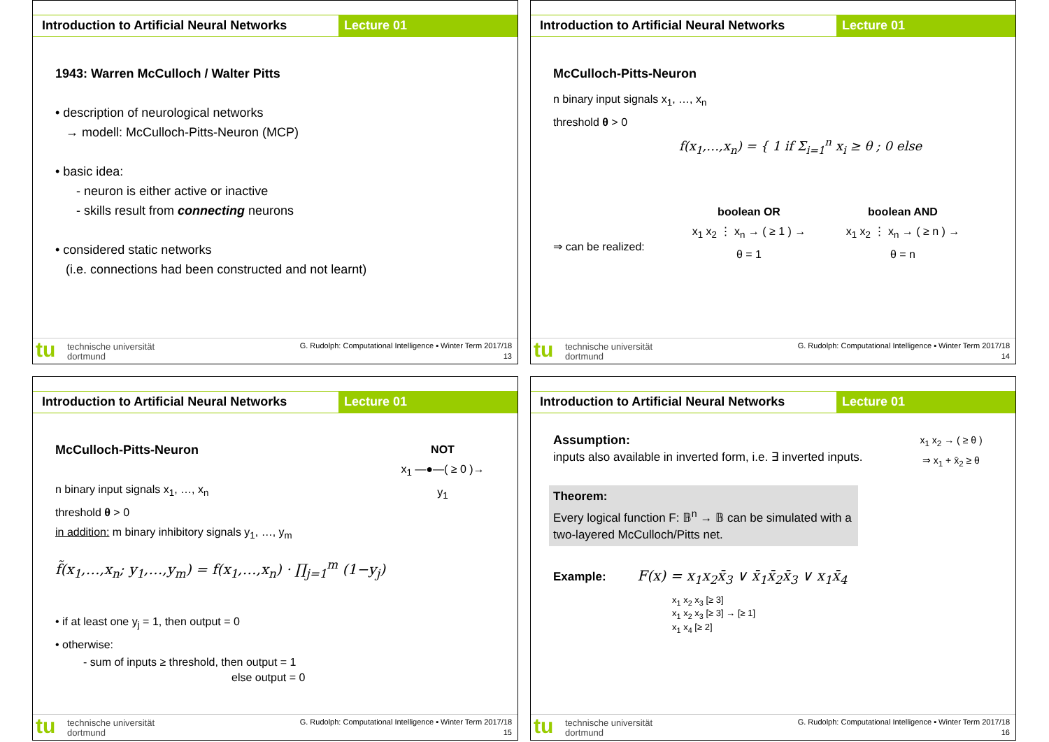Introduction to Artificial Neural Networks
Lecture 01
1943: Warren McCulloch / Walter Pitts
• description of neurological networks
→ modell: McCulloch-Pitts-Neuron (MCP)
• basic idea:
- neuron is either active or inactive
- skills result from connecting neurons
• considered static networks
(i.e. connections had been constructed and not learnt)
tu
technische universität
dortmund
G. Rudolph: Computational Intelligence ▪ Winter Term 2017/18
13
Introduction to Artificial Neural Networks
Lecture 01
McCulloch-Pitts-Neuron
n binary input signals x<sub>1</sub>, …, x<sub>n</sub>
threshold θ > 0
f(x<sub>1</sub>,…,x<sub>n</sub>) = { 1 if Σ<sub>i=1</sub><sup>n</sup> x<sub>i</sub> ≥ θ ; 0 else
⇒ can be realized:
boolean OR
x<sub>1</sub> x<sub>2</sub> ⋮ x<sub>n</sub> → ( ≥ 1 ) →
θ = 1
boolean AND
x<sub>1</sub> x<sub>2</sub> ⋮ x<sub>n</sub> → ( ≥ n ) →
θ = n
tu
technische universität
dortmund
G. Rudolph: Computational Intelligence ▪ Winter Term 2017/18
14
Introduction to Artificial Neural Networks
Lecture 01
NOT
x<sub>1</sub> —●—( ≥ 0 )→
y<sub>1</sub>
McCulloch-Pitts-Neuron
n binary input signals x<sub>1</sub>, …, x<sub>n</sub>
threshold θ > 0
in addition: m binary inhibitory signals y<sub>1</sub>, …, y<sub>m</sub>
f̃(x<sub>1</sub>,…,x<sub>n</sub>; y<sub>1</sub>,…,y<sub>m</sub>) = f(x<sub>1</sub>,…,x<sub>n</sub>) · ∏<sub>j=1</sub><sup>m</sup> (1−y<sub>j</sub>)
• if at least one y<sub>j</sub> = 1, then output = 0
• otherwise:
- sum of inputs ≥ threshold, then output = 1
else output = 0
tu
technische universität
dortmund
G. Rudolph: Computational Intelligence ▪ Winter Term 2017/18
15
Introduction to Artificial Neural Networks
Lecture 01
x<sub>1</sub> x<sub>2</sub> → ( ≥ θ )
⇒ x<sub>1</sub> + x̄<sub>2</sub> ≥ θ
Assumption:
inputs also available in inverted form, i.e. ∃ inverted inputs.
Theorem:
Every logical function F: 𝔹<sup>n</sup> → 𝔹 can be simulated with a two-layered McCulloch/Pitts net.
Example: F(x) = x<sub>1</sub>x<sub>2</sub>x̄<sub>3</sub> ∨ x̄<sub>1</sub>x̄<sub>2</sub>x̄<sub>3</sub> ∨ x<sub>1</sub>x̄<sub>4</sub>
x<sub>1</sub> x<sub>2</sub> x<sub>3</sub> [≥ 3]
x<sub>1</sub> x<sub>2</sub> x<sub>3</sub> [≥ 3] → [≥ 1]
x<sub>1</sub> x<sub>4</sub> [≥ 2]
tu
technische universität
dortmund
G. Rudolph: Computational Intelligence ▪ Winter Term 2017/18
16